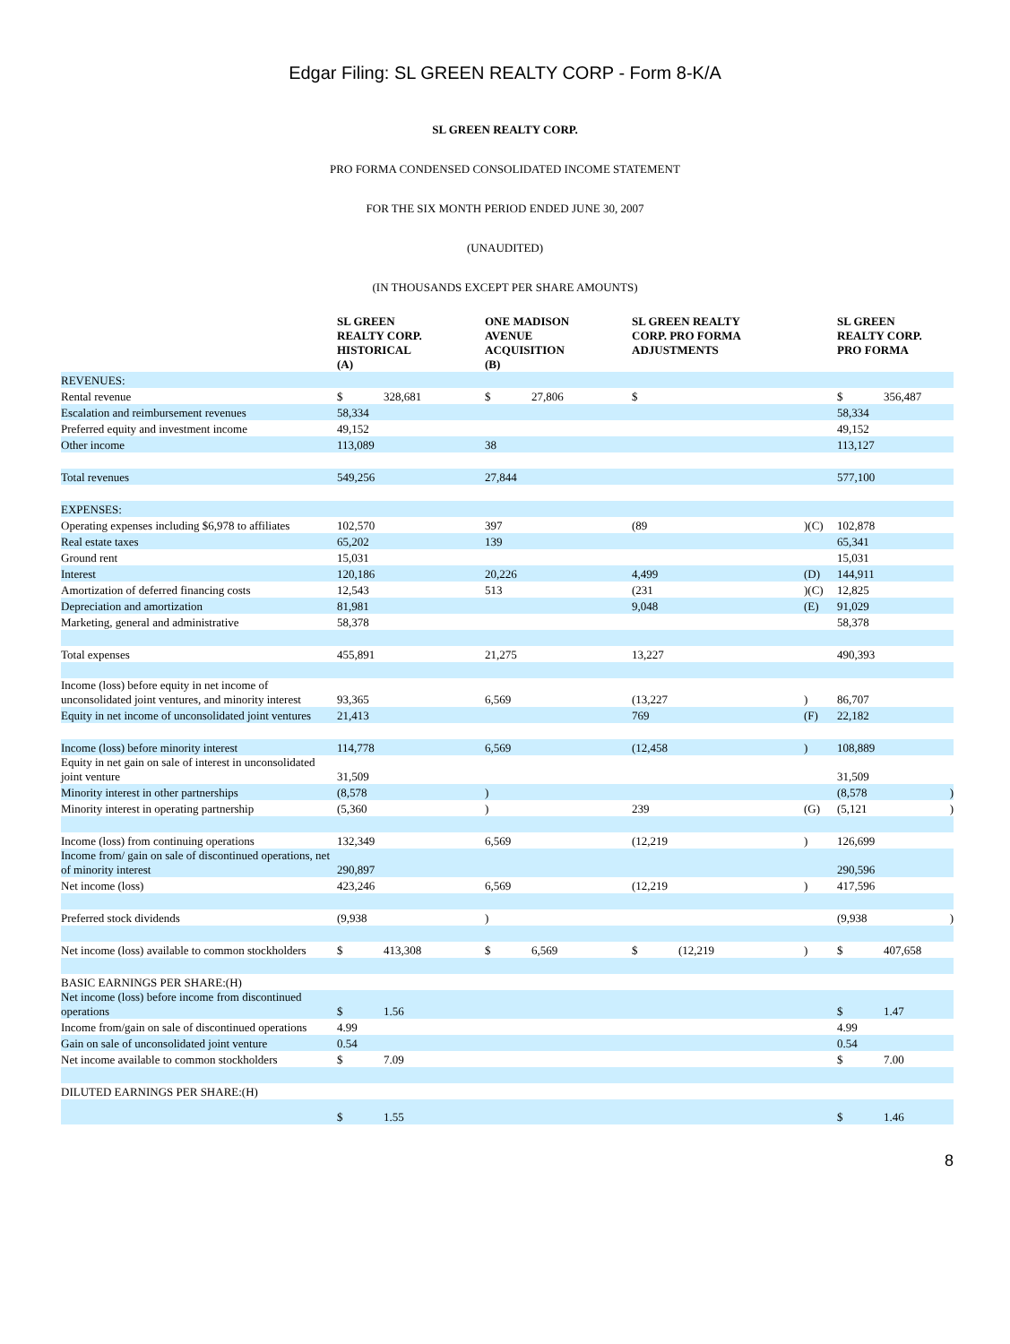Edgar Filing: SL GREEN REALTY CORP - Form 8-K/A
SL GREEN REALTY CORP.
PRO FORMA CONDENSED CONSOLIDATED INCOME STATEMENT
FOR THE SIX MONTH PERIOD ENDED JUNE 30, 2007
(UNAUDITED)
(IN THOUSANDS EXCEPT PER SHARE AMOUNTS)
| | SL GREEN REALTY CORP. HISTORICAL (A) | | ONE MADISON AVENUE ACQUISITION (B) | | SL GREEN REALTY CORP. PRO FORMA ADJUSTMENTS | | | SL GREEN REALTY CORP. PRO FORMA | |
| --- | --- | --- | --- | --- | --- | --- | --- | --- | --- |
| REVENUES: | | | | | | | | | |
| Rental revenue | $ | 328,681 | $ | 27,806 | $ | | | $ | 356,487 |
| Escalation and reimbursement revenues | 58,334 | | | | | | | 58,334 | |
| Preferred equity and investment income | 49,152 | | | | | | | 49,152 | |
| Other income | 113,089 | | 38 | | | | | 113,127 | |
| Total revenues | 549,256 | | 27,844 | | | | | 577,100 | |
| EXPENSES: | | | | | | | | | |
| Operating expenses including $6,978 to affiliates | 102,570 | | 397 | | (89 | | )(C) | 102,878 | |
| Real estate taxes | 65,202 | | 139 | | | | | 65,341 | |
| Ground rent | 15,031 | | | | | | | 15,031 | |
| Interest | 120,186 | | 20,226 | | 4,499 | | (D) | 144,911 | |
| Amortization of deferred financing costs | 12,543 | | 513 | | (231 | | )(C) | 12,825 | |
| Depreciation and amortization | 81,981 | | | | 9,048 | | (E) | 91,029 | |
| Marketing, general and administrative | 58,378 | | | | | | | 58,378 | |
| Total expenses | 455,891 | | 21,275 | | 13,227 | | | 490,393 | |
| Income (loss) before equity in net income of unconsolidated joint ventures, and minority interest | 93,365 | | 6,569 | | (13,227 | | ) | 86,707 | |
| Equity in net income of unconsolidated joint ventures | 21,413 | | | | 769 | | (F) | 22,182 | |
| Income (loss) before minority interest | 114,778 | | 6,569 | | (12,458 | | ) | 108,889 | |
| Equity in net gain on sale of interest in unconsolidated joint venture | 31,509 | | | | | | | 31,509 | |
| Minority interest in other partnerships | (8,578 | | ) | | | | | (8,578 ) | |
| Minority interest in operating partnership | (5,360 | | ) | | 239 | | (G) | (5,121 ) | |
| Income (loss) from continuing operations | 132,349 | | 6,569 | | (12,219 | | ) | 126,699 | |
| Income from/ gain on sale of discontinued operations, net of minority interest | 290,897 | | | | | | | 290,596 | |
| Net income (loss) | 423,246 | | 6,569 | | (12,219 | | ) | 417,596 | |
| Preferred stock dividends | (9,938 | | ) | | | | | (9,938 ) | |
| Net income (loss) available to common stockholders | $ | 413,308 | $ | 6,569 | $ | (12,219 | ) | $ | 407,658 |
| BASIC EARNINGS PER SHARE:(H) | | | | | | | | | |
| Net income (loss) before income from discontinued operations | $ | 1.56 | | | | | | $ | 1.47 |
| Income from/gain on sale of discontinued operations | 4.99 | | | | | | | 4.99 | |
| Gain on sale of unconsolidated joint venture | 0.54 | | | | | | | 0.54 | |
| Net income available to common stockholders | $ | 7.09 | | | | | | $ | 7.00 |
| DILUTED EARNINGS PER SHARE:(H) | | | | | | | | | |
| | $ | 1.55 | | | | | | $ | 1.46 |
8